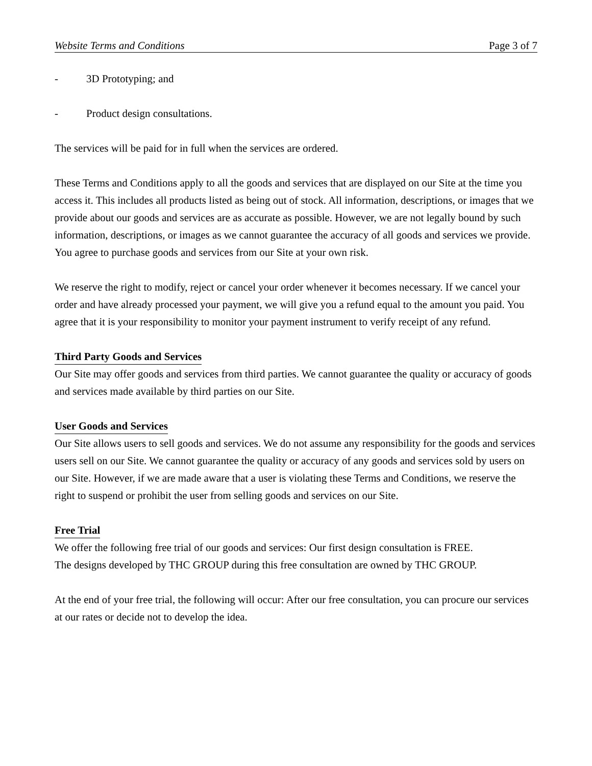Website Terms and Conditions Page 3 of 7
- 3D Prototyping; and
- Product design consultations.
The services will be paid for in full when the services are ordered.
These Terms and Conditions apply to all the goods and services that are displayed on our Site at the time you access it. This includes all products listed as being out of stock. All information, descriptions, or images that we provide about our goods and services are as accurate as possible. However, we are not legally bound by such information, descriptions, or images as we cannot guarantee the accuracy of all goods and services we provide. You agree to purchase goods and services from our Site at your own risk.
We reserve the right to modify, reject or cancel your order whenever it becomes necessary. If we cancel your order and have already processed your payment, we will give you a refund equal to the amount you paid. You agree that it is your responsibility to monitor your payment instrument to verify receipt of any refund.
Third Party Goods and Services
Our Site may offer goods and services from third parties. We cannot guarantee the quality or accuracy of goods and services made available by third parties on our Site.
User Goods and Services
Our Site allows users to sell goods and services. We do not assume any responsibility for the goods and services users sell on our Site. We cannot guarantee the quality or accuracy of any goods and services sold by users on our Site. However, if we are made aware that a user is violating these Terms and Conditions, we reserve the right to suspend or prohibit the user from selling goods and services on our Site.
Free Trial
We offer the following free trial of our goods and services: Our first design consultation is FREE.
The designs developed by THC GROUP during this free consultation are owned by THC GROUP.
At the end of your free trial, the following will occur: After our free consultation, you can procure our services at our rates or decide not to develop the idea.